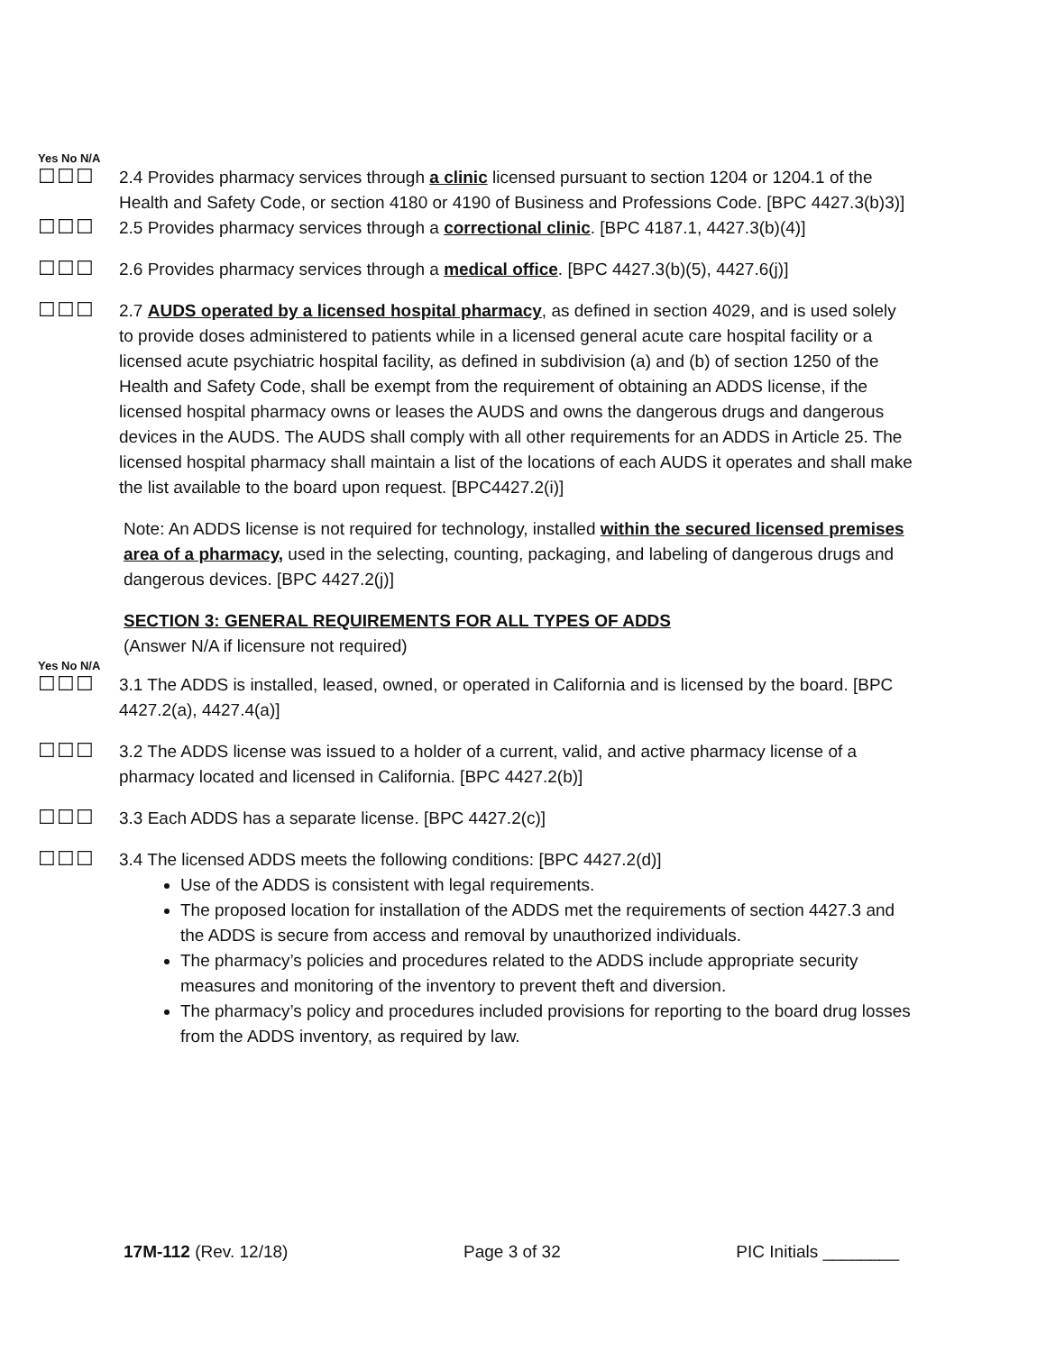Yes No N/A
☐☐☐
2.4 Provides pharmacy services through a clinic licensed pursuant to section 1204 or 1204.1 of the Health and Safety Code, or section 4180 or 4190 of Business and Professions Code. [BPC 4427.3(b)3)]
☐☐☐
2.5 Provides pharmacy services through a correctional clinic. [BPC 4187.1, 4427.3(b)(4)]
☐☐☐
2.6 Provides pharmacy services through a medical office. [BPC 4427.3(b)(5), 4427.6(j)]
☐☐☐
2.7 AUDS operated by a licensed hospital pharmacy, as defined in section 4029, and is used solely to provide doses administered to patients while in a licensed general acute care hospital facility or a licensed acute psychiatric hospital facility, as defined in subdivision (a) and (b) of section 1250 of the Health and Safety Code, shall be exempt from the requirement of obtaining an ADDS license, if the licensed hospital pharmacy owns or leases the AUDS and owns the dangerous drugs and dangerous devices in the AUDS. The AUDS shall comply with all other requirements for an ADDS in Article 25. The licensed hospital pharmacy shall maintain a list of the locations of each AUDS it operates and shall make the list available to the board upon request. [BPC4427.2(i)]
Note: An ADDS license is not required for technology, installed within the secured licensed premises area of a pharmacy, used in the selecting, counting, packaging, and labeling of dangerous drugs and dangerous devices. [BPC 4427.2(j)]
SECTION 3: GENERAL REQUIREMENTS FOR ALL TYPES OF ADDS
(Answer N/A if licensure not required)
Yes No N/A
☐☐☐
3.1 The ADDS is installed, leased, owned, or operated in California and is licensed by the board. [BPC 4427.2(a), 4427.4(a)]
☐☐☐
3.2 The ADDS license was issued to a holder of a current, valid, and active pharmacy license of a pharmacy located and licensed in California. [BPC 4427.2(b)]
☐☐☐
3.3 Each ADDS has a separate license. [BPC 4427.2(c)]
☐☐☐
3.4 The licensed ADDS meets the following conditions: [BPC 4427.2(d)]
Use of the ADDS is consistent with legal requirements.
The proposed location for installation of the ADDS met the requirements of section 4427.3 and the ADDS is secure from access and removal by unauthorized individuals.
The pharmacy’s policies and procedures related to the ADDS include appropriate security measures and monitoring of the inventory to prevent theft and diversion.
The pharmacy’s policy and procedures included provisions for reporting to the board drug losses from the ADDS inventory, as required by law.
17M-112 (Rev. 12/18) Page 3 of 32 PIC Initials ________